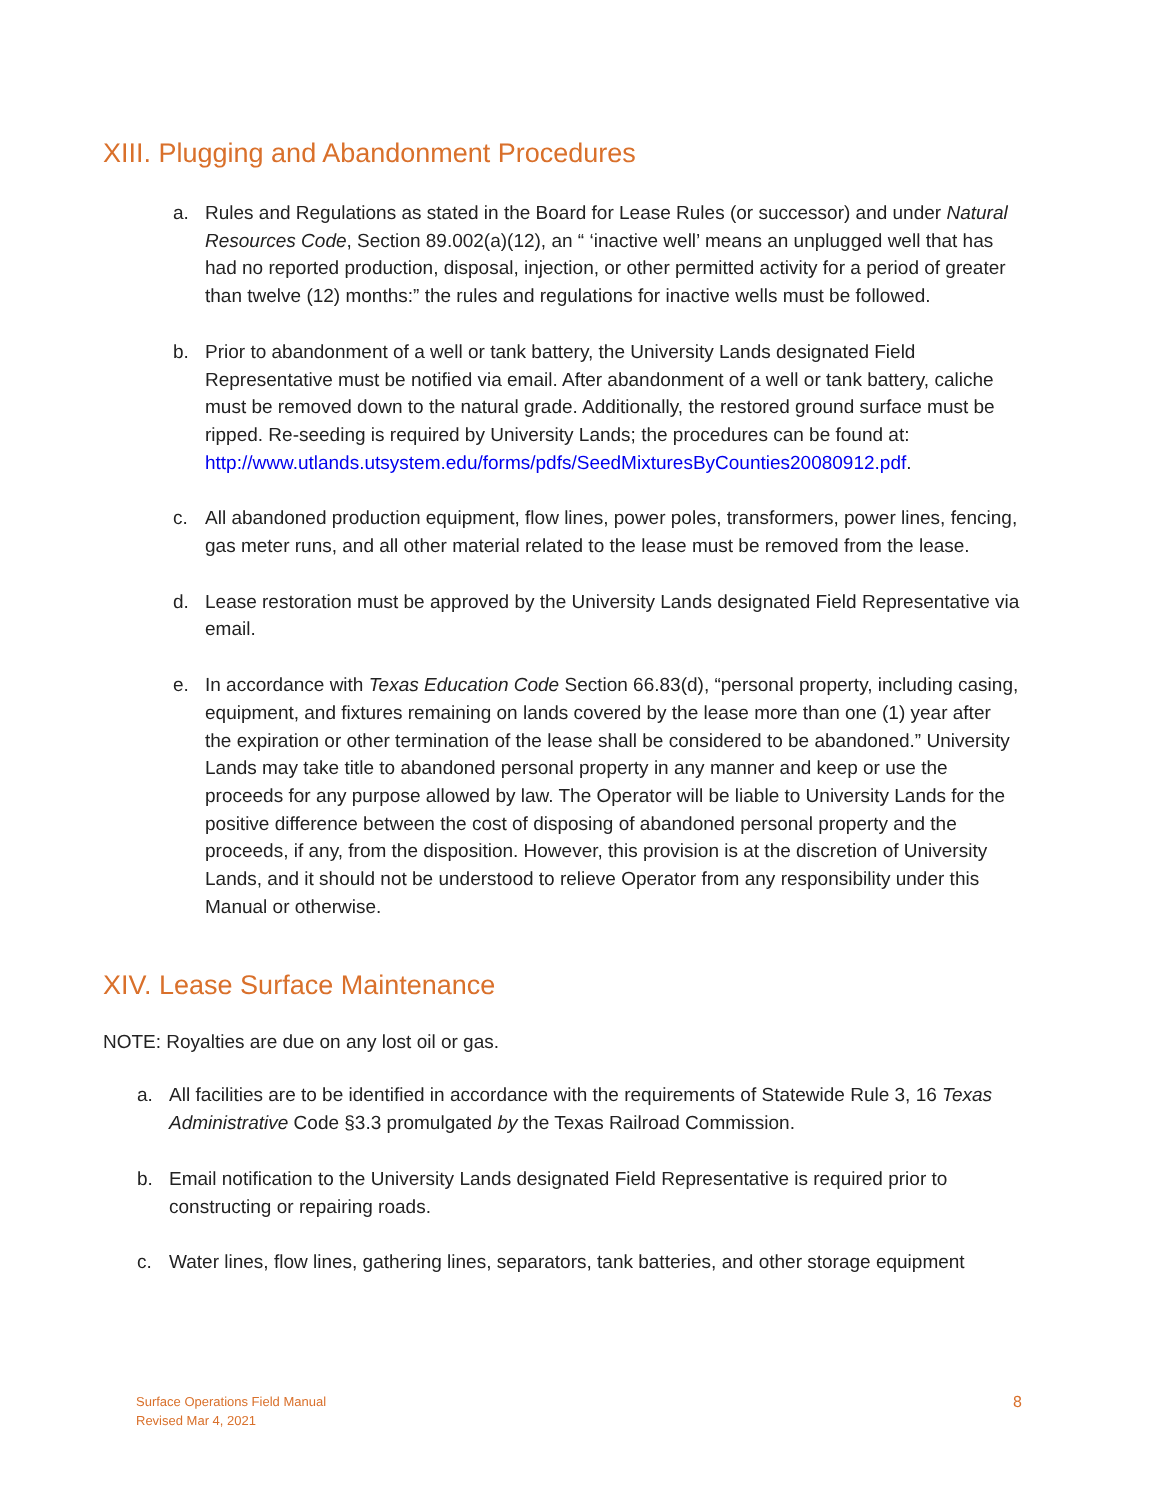XIII. Plugging and Abandonment Procedures
a. Rules and Regulations as stated in the Board for Lease Rules (or successor) and under Natural Resources Code, Section 89.002(a)(12), an “ ‘inactive well’ means an unplugged well that has had no reported production, disposal, injection, or other permitted activity for a period of greater than twelve (12) months:” the rules and regulations for inactive wells must be followed.
b. Prior to abandonment of a well or tank battery, the University Lands designated Field Representative must be notified via email. After abandonment of a well or tank battery, caliche must be removed down to the natural grade. Additionally, the restored ground surface must be ripped. Re-seeding is required by University Lands; the procedures can be found at:
http://www.utlands.utsystem.edu/forms/pdfs/SeedMixturesByCounties20080912.pdf.
c. All abandoned production equipment, flow lines, power poles, transformers, power lines, fencing, gas meter runs, and all other material related to the lease must be removed from the lease.
d. Lease restoration must be approved by the University Lands designated Field Representative via email.
e. In accordance with Texas Education Code Section 66.83(d), “personal property, including casing, equipment, and fixtures remaining on lands covered by the lease more than one (1) year after the expiration or other termination of the lease shall be considered to be abandoned.” University Lands may take title to abandoned personal property in any manner and keep or use the proceeds for any purpose allowed by law. The Operator will be liable to University Lands for the positive difference between the cost of disposing of abandoned personal property and the proceeds, if any, from the disposition. However, this provision is at the discretion of University Lands, and it should not be understood to relieve Operator from any responsibility under this Manual or otherwise.
XIV. Lease Surface Maintenance
NOTE: Royalties are due on any lost oil or gas.
a. All facilities are to be identified in accordance with the requirements of Statewide Rule 3, 16 Texas Administrative Code §3.3 promulgated by the Texas Railroad Commission.
b. Email notification to the University Lands designated Field Representative is required prior to constructing or repairing roads.
c. Water lines, flow lines, gathering lines, separators, tank batteries, and other storage equipment
Surface Operations Field Manual
Revised Mar 4, 2021
8